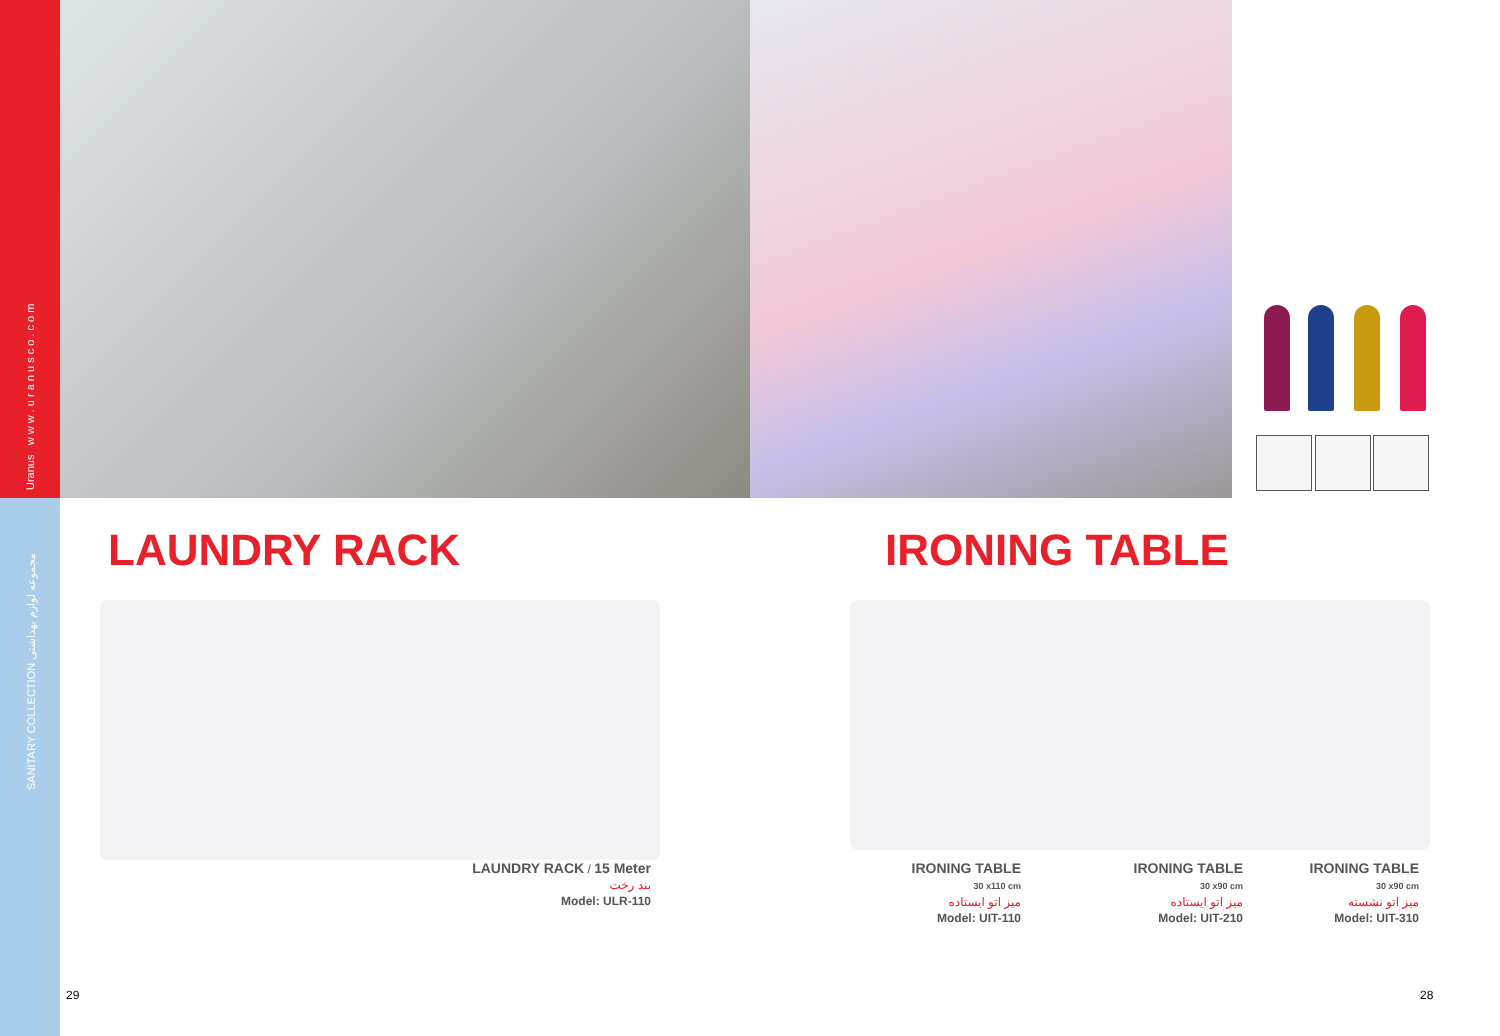Uranus w w w . u r a n u s c o . c o m
SANITARY COLLECTION مجموعه لوازم بهداشتی
LAUNDRY RACK IRONING TABLE
LAUNDRY RACK / 15 Meter
بند رخت
Model: ULR-110
IRONING TABLE
30 x110 cm
میز اتو ایستاده
Model: UIT-110
IRONING TABLE
30 x90 cm
میز اتو ایستاده
Model: UIT-210
IRONING TABLE
30 x90 cm
میز اتو نشسته
Model: UIT-310
29 28